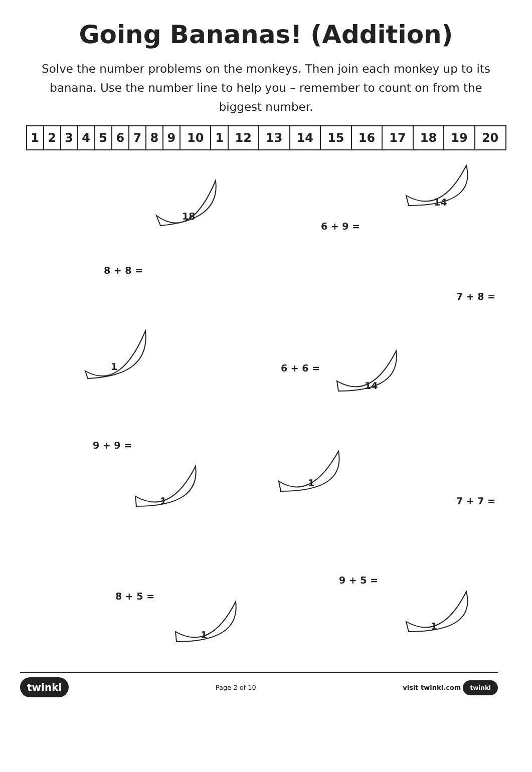Going Bananas! (Addition)
Solve the number problems on the monkeys. Then join each monkey up to its banana. Use the number line to help you – remember to count on from the biggest number.
| 1 | 2 | 3 | 4 | 5 | 6 | 7 | 8 | 9 | 10 | 1 | 12 | 13 | 14 | 15 | 16 | 17 | 18 | 19 | 20 |
18
6 + 9 =
14
8 + 8 =
7 + 8 =
1 6 + 6 =
14
9 + 9 =
1
1 7 + 7 =
9 + 5 =
8 + 5 =
1
1
twinkl Page 2 of 10 visit twinkl.com twinkl